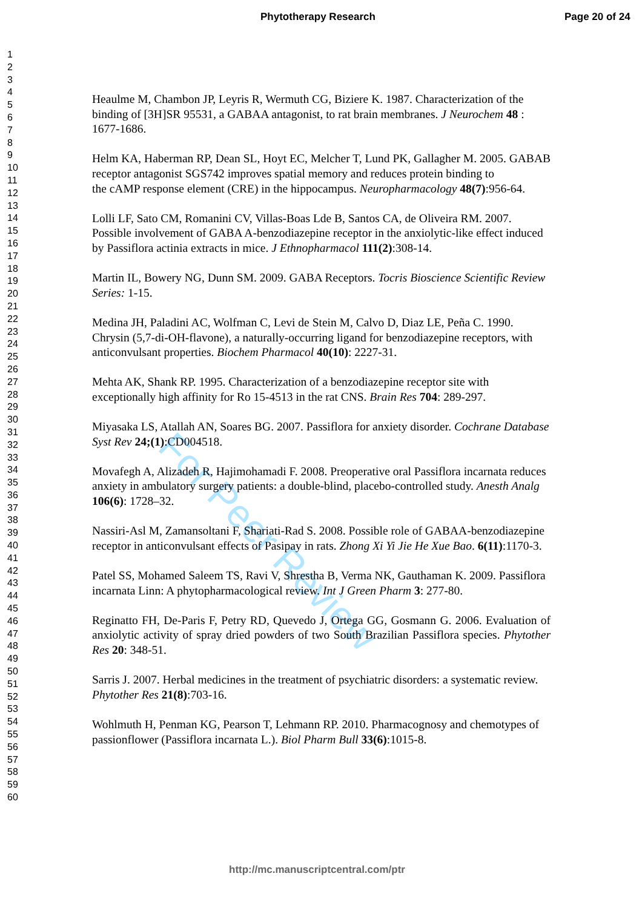Phytotherapy Research Page 20 of 24
1
2
3
4
5
6
7
8
9
10
11
12
13
14
15
16
17
18
19
20
21
22
23
24
25
26
27
28
29
30
31
32
33
34
35
36
37
38
39
40
41
42
43
44
45
46
47
48
49
50
51
52
53
54
55
56
57
58
59
60
For Peer Review
Heaulme M, Chambon JP, Leyris R, Wermuth CG, Biziere K. 1987. Characterization of the binding of [3H]SR 95531, a GABAA antagonist, to rat brain membranes. J Neurochem 48 : 1677-1686.
Helm KA, Haberman RP, Dean SL, Hoyt EC, Melcher T, Lund PK, Gallagher M. 2005. GABAB receptor antagonist SGS742 improves spatial memory and reduces protein binding to
the cAMP response element (CRE) in the hippocampus. Neuropharmacology 48(7):956-64.
Lolli LF, Sato CM, Romanini CV, Villas-Boas Lde B, Santos CA, de Oliveira RM. 2007. Possible involvement of GABA A-benzodiazepine receptor in the anxiolytic-like effect induced by Passiflora actinia extracts in mice. J Ethnopharmacol 111(2):308-14.
Martin IL, Bowery NG, Dunn SM. 2009. GABA Receptors. Tocris Bioscience Scientific Review Series: 1-15.
Medina JH, Paladini AC, Wolfman C, Levi de Stein M, Calvo D, Diaz LE, Peña C. 1990. Chrysin (5,7-di-OH-flavone), a naturally-occurring ligand for benzodiazepine receptors, with anticonvulsant properties. Biochem Pharmacol 40(10): 2227-31.
Mehta AK, Shank RP. 1995. Characterization of a benzodiazepine receptor site with exceptionally high affinity for Ro 15-4513 in the rat CNS. Brain Res 704: 289-297.
Miyasaka LS, Atallah AN, Soares BG. 2007. Passiflora for anxiety disorder. Cochrane Database Syst Rev 24;(1):CD004518.
Movafegh A, Alizadeh R, Hajimohamadi F. 2008. Preoperative oral Passiflora incarnata reduces anxiety in ambulatory surgery patients: a double-blind, placebo-controlled study. Anesth Analg 106(6): 1728–32.
Nassiri-Asl M, Zamansoltani F, Shariati-Rad S. 2008. Possible role of GABAA-benzodiazepine receptor in anticonvulsant effects of Pasipay in rats. Zhong Xi Yi Jie He Xue Bao. 6(11):1170-3.
Patel SS, Mohamed Saleem TS, Ravi V, Shrestha B, Verma NK, Gauthaman K. 2009. Passiflora incarnata Linn: A phytopharmacological review. Int J Green Pharm 3: 277-80.
Reginatto FH, De-Paris F, Petry RD, Quevedo J, Ortega GG, Gosmann G. 2006. Evaluation of anxiolytic activity of spray dried powders of two South Brazilian Passiflora species. Phytother Res 20: 348-51.
Sarris J. 2007. Herbal medicines in the treatment of psychiatric disorders: a systematic review. Phytother Res 21(8):703-16.
Wohlmuth H, Penman KG, Pearson T, Lehmann RP. 2010. Pharmacognosy and chemotypes of passionflower (Passiflora incarnata L.). Biol Pharm Bull 33(6):1015-8.
http://mc.manuscriptcentral.com/ptr